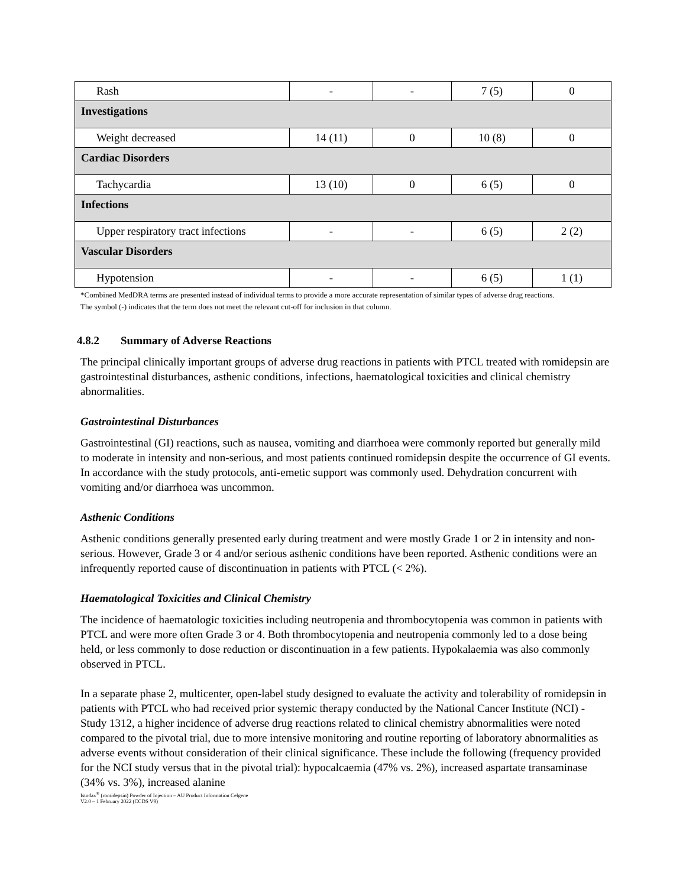| Rash | - | - | 7 (5) | 0 |
| Investigations | | | | |
| Weight decreased | 14 (11) | 0 | 10 (8) | 0 |
| Cardiac Disorders | | | | |
| Tachycardia | 13 (10) | 0 | 6 (5) | 0 |
| Infections | | | | |
| Upper respiratory tract infections | - | - | 6 (5) | 2 (2) |
| Vascular Disorders | | | | |
| Hypotension | - | - | 6 (5) | 1 (1) |
*Combined MedDRA terms are presented instead of individual terms to provide a more accurate representation of similar types of adverse drug reactions.
The symbol (-) indicates that the term does not meet the relevant cut-off for inclusion in that column.
4.8.2 Summary of Adverse Reactions
The principal clinically important groups of adverse drug reactions in patients with PTCL treated with romidepsin are gastrointestinal disturbances, asthenic conditions, infections, haematological toxicities and clinical chemistry abnormalities.
Gastrointestinal Disturbances
Gastrointestinal (GI) reactions, such as nausea, vomiting and diarrhoea were commonly reported but generally mild to moderate in intensity and non-serious, and most patients continued romidepsin despite the occurrence of GI events. In accordance with the study protocols, anti-emetic support was commonly used. Dehydration concurrent with vomiting and/or diarrhoea was uncommon.
Asthenic Conditions
Asthenic conditions generally presented early during treatment and were mostly Grade 1 or 2 in intensity and non-serious. However, Grade 3 or 4 and/or serious asthenic conditions have been reported. Asthenic conditions were an infrequently reported cause of discontinuation in patients with PTCL (< 2%).
Haematological Toxicities and Clinical Chemistry
The incidence of haematologic toxicities including neutropenia and thrombocytopenia was common in patients with PTCL and were more often Grade 3 or 4. Both thrombocytopenia and neutropenia commonly led to a dose being held, or less commonly to dose reduction or discontinuation in a few patients. Hypokalaemia was also commonly observed in PTCL.
In a separate phase 2, multicenter, open-label study designed to evaluate the activity and tolerability of romidepsin in patients with PTCL who had received prior systemic therapy conducted by the National Cancer Institute (NCI) - Study 1312, a higher incidence of adverse drug reactions related to clinical chemistry abnormalities were noted compared to the pivotal trial, due to more intensive monitoring and routine reporting of laboratory abnormalities as adverse events without consideration of their clinical significance. These include the following (frequency provided for the NCI study versus that in the pivotal trial): hypocalcaemia (47% vs. 2%), increased aspartate transaminase (34% vs. 3%), increased alanine
Istodax<sup>®</sup> (romidepsin) Powder of Injection – AU Product Information Celgene
V2.0 – 1 February 2022 (CCDS V9)